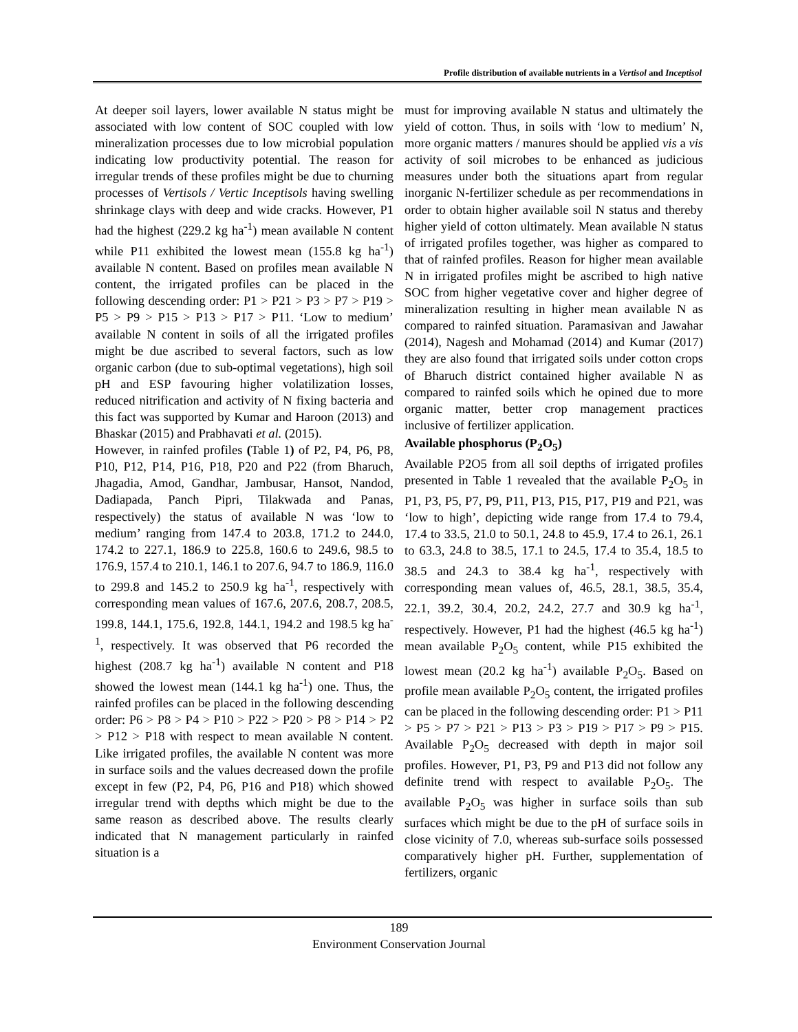Profile distribution of available nutrients in a Vertisol and Inceptisol
At deeper soil layers, lower available N status might be associated with low content of SOC coupled with low mineralization processes due to low microbial population indicating low productivity potential. The reason for irregular trends of these profiles might be due to churning processes of Vertisols / Vertic Inceptisols having swelling shrinkage clays with deep and wide cracks. However, P1 had the highest (229.2 kg ha<sup>-1</sup>) mean available N content while P11 exhibited the lowest mean (155.8 kg ha<sup>-1</sup>) available N content. Based on profiles mean available N content, the irrigated profiles can be placed in the following descending order: P1 > P21 > P3 > P7 > P19 > P5 > P9 > P15 > P13 > P17 > P11. ‘Low to medium’ available N content in soils of all the irrigated profiles might be due ascribed to several factors, such as low organic carbon (due to sub-optimal vegetations), high soil pH and ESP favouring higher volatilization losses, reduced nitrification and activity of N fixing bacteria and this fact was supported by Kumar and Haroon (2013) and Bhaskar (2015) and Prabhavati et al. (2015).
However, in rainfed profiles (Table 1) of P2, P4, P6, P8, P10, P12, P14, P16, P18, P20 and P22 (from Bharuch, Jhagadia, Amod, Gandhar, Jambusar, Hansot, Nandod, Dadiapada, Panch Pipri, Tilakwada and Panas, respectively) the status of available N was ‘low to medium’ ranging from 147.4 to 203.8, 171.2 to 244.0, 174.2 to 227.1, 186.9 to 225.8, 160.6 to 249.6, 98.5 to 176.9, 157.4 to 210.1, 146.1 to 207.6, 94.7 to 186.9, 116.0 to 299.8 and 145.2 to 250.9 kg ha<sup>-1</sup>, respectively with corresponding mean values of 167.6, 207.6, 208.7, 208.5, 199.8, 144.1, 175.6, 192.8, 144.1, 194.2 and 198.5 kg ha<sup>-1</sup>, respectively. It was observed that P6 recorded the highest (208.7 kg ha<sup>-1</sup>) available N content and P18 showed the lowest mean (144.1 kg ha<sup>-1</sup>) one. Thus, the rainfed profiles can be placed in the following descending order: P6 > P8 > P4 > P10 > P22 > P20 > P8 > P14 > P2 > P12 > P18 with respect to mean available N content. Like irrigated profiles, the available N content was more in surface soils and the values decreased down the profile except in few (P2, P4, P6, P16 and P18) which showed irregular trend with depths which might be due to the same reason as described above. The results clearly indicated that N management particularly in rainfed situation is a
must for improving available N status and ultimately the yield of cotton. Thus, in soils with ‘low to medium’ N, more organic matters / manures should be applied vis a vis activity of soil microbes to be enhanced as judicious measures under both the situations apart from regular inorganic N-fertilizer schedule as per recommendations in order to obtain higher available soil N status and thereby higher yield of cotton ultimately. Mean available N status of irrigated profiles together, was higher as compared to that of rainfed profiles. Reason for higher mean available N in irrigated profiles might be ascribed to high native SOC from higher vegetative cover and higher degree of mineralization resulting in higher mean available N as compared to rainfed situation. Paramasivan and Jawahar (2014), Nagesh and Mohamad (2014) and Kumar (2017) they are also found that irrigated soils under cotton crops of Bharuch district contained higher available N as compared to rainfed soils which he opined due to more organic matter, better crop management practices inclusive of fertilizer application.
Available phosphorus (P<sub>2</sub>O<sub>5</sub>)
Available P2O5 from all soil depths of irrigated profiles presented in Table 1 revealed that the available P<sub>2</sub>O<sub>5</sub> in P1, P3, P5, P7, P9, P11, P13, P15, P17, P19 and P21, was ‘low to high’, depicting wide range from 17.4 to 79.4, 17.4 to 33.5, 21.0 to 50.1, 24.8 to 45.9, 17.4 to 26.1, 26.1 to 63.3, 24.8 to 38.5, 17.1 to 24.5, 17.4 to 35.4, 18.5 to 38.5 and 24.3 to 38.4 kg ha<sup>-1</sup>, respectively with corresponding mean values of, 46.5, 28.1, 38.5, 35.4, 22.1, 39.2, 30.4, 20.2, 24.2, 27.7 and 30.9 kg ha<sup>-1</sup>, respectively. However, P1 had the highest (46.5 kg ha<sup>-1</sup>) mean available P<sub>2</sub>O<sub>5</sub> content, while P15 exhibited the lowest mean (20.2 kg ha<sup>-1</sup>) available P<sub>2</sub>O<sub>5</sub>. Based on profile mean available P<sub>2</sub>O<sub>5</sub> content, the irrigated profiles can be placed in the following descending order: P1 > P11 > P5 > P7 > P21 > P13 > P3 > P19 > P17 > P9 > P15. Available P<sub>2</sub>O<sub>5</sub> decreased with depth in major soil profiles. However, P1, P3, P9 and P13 did not follow any definite trend with respect to available P<sub>2</sub>O<sub>5</sub>. The available P<sub>2</sub>O<sub>5</sub> was higher in surface soils than sub surfaces which might be due to the pH of surface soils in close vicinity of 7.0, whereas sub-surface soils possessed comparatively higher pH. Further, supplementation of fertilizers, organic
189
Environment Conservation Journal